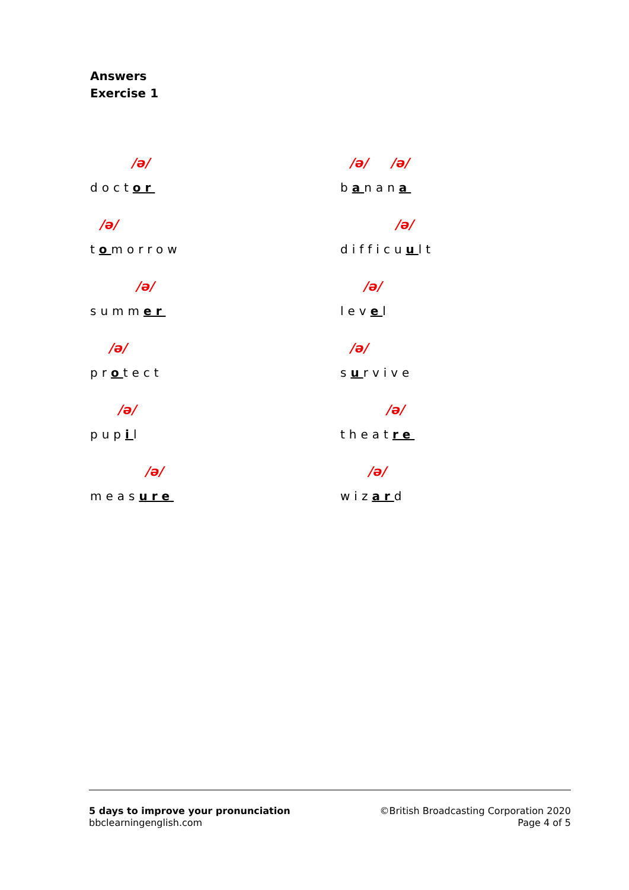Answers
Exercise 1
/ə/
doctor
/ə/ /ə/
banana
/ə/
tomorrow
/ə/
difficuult
/ə/
summer
/ə/
level
/ə/
protect
/ə/
survive
/ə/
pupil
/ə/
theatre
/ə/
measure
/ə/
wizard
5 days to improve your pronunciation
bbclearningenglish.com
©British Broadcasting Corporation 2020
Page 4 of 5